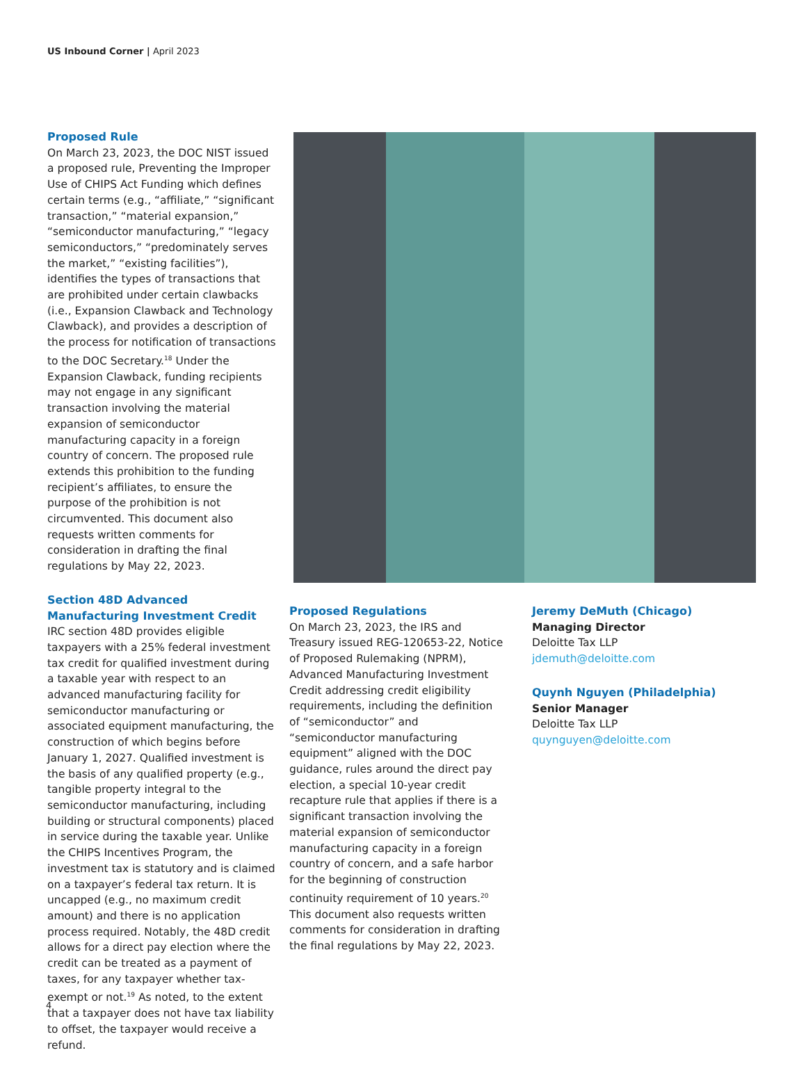US Inbound Corner | April 2023
Proposed Rule
On March 23, 2023, the DOC NIST issued a proposed rule, Preventing the Improper Use of CHIPS Act Funding which defines certain terms (e.g., “affiliate,” “significant transaction,” “material expansion,” “semiconductor manufacturing,” “legacy semiconductors,” “predominately serves the market,” “existing facilities”), identifies the types of transactions that are prohibited under certain clawbacks (i.e., Expansion Clawback and Technology Clawback), and provides a description of the process for notification of transactions to the DOC Secretary.<sup>18</sup> Under the Expansion Clawback, funding recipients may not engage in any significant transaction involving the material expansion of semiconductor manufacturing capacity in a foreign country of concern. The proposed rule extends this prohibition to the funding recipient’s affiliates, to ensure the purpose of the prohibition is not circumvented. This document also requests written comments for consideration in drafting the final regulations by May 22, 2023.
Section 48D Advanced Manufacturing Investment Credit
IRC section 48D provides eligible taxpayers with a 25% federal investment tax credit for qualified investment during a taxable year with respect to an advanced manufacturing facility for semiconductor manufacturing or associated equipment manufacturing, the construction of which begins before January 1, 2027. Qualified investment is the basis of any qualified property (e.g., tangible property integral to the semiconductor manufacturing, including building or structural components) placed in service during the taxable year. Unlike the CHIPS Incentives Program, the investment tax is statutory and is claimed on a taxpayer’s federal tax return. It is uncapped (e.g., no maximum credit amount) and there is no application process required. Notably, the 48D credit allows for a direct pay election where the credit can be treated as a payment of taxes, for any taxpayer whether tax-exempt or not.<sup>19</sup> As noted, to the extent that a taxpayer does not have tax liability to offset, the taxpayer would receive a refund.
Proposed Regulations
On March 23, 2023, the IRS and Treasury issued REG-120653-22, Notice of Proposed Rulemaking (NPRM), Advanced Manufacturing Investment Credit addressing credit eligibility requirements, including the definition of “semiconductor” and “semiconductor manufacturing equipment” aligned with the DOC guidance, rules around the direct pay election, a special 10-year credit recapture rule that applies if there is a significant transaction involving the material expansion of semiconductor manufacturing capacity in a foreign country of concern, and a safe harbor for the beginning of construction continuity requirement of 10 years.<sup>20</sup> This document also requests written comments for consideration in drafting the final regulations by May 22, 2023.
Jeremy DeMuth (Chicago)
Managing Director
Deloitte Tax LLP
jdemuth@deloitte.com
Quynh Nguyen (Philadelphia)
Senior Manager
Deloitte Tax LLP
quynguyen@deloitte.com
4